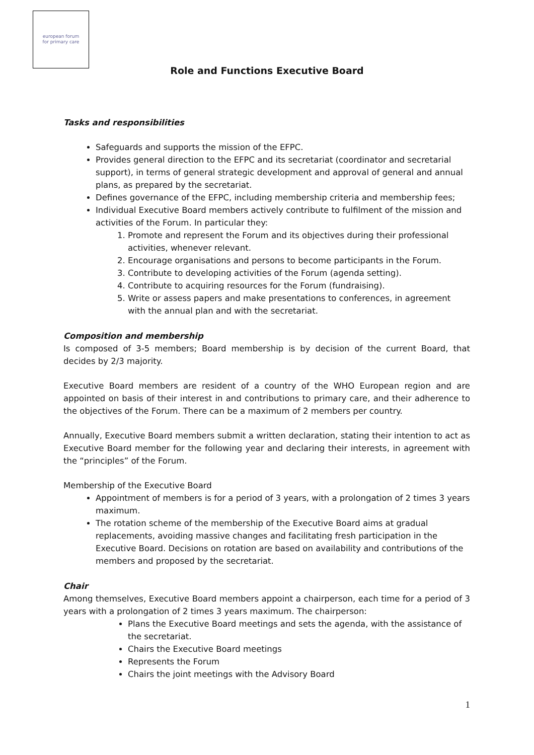european forum
for primary care
Role and Functions Executive Board
Tasks and responsibilities
Safeguards and supports the mission of the EFPC.
Provides general direction to the EFPC and its secretariat (coordinator and secretarial support), in terms of general strategic development and approval of general and annual plans, as prepared by the secretariat.
Defines governance of the EFPC, including membership criteria and membership fees;
Individual Executive Board members actively contribute to fulfilment of the mission and activities of the Forum. In particular they:
1. Promote and represent the Forum and its objectives during their professional activities, whenever relevant.
2. Encourage organisations and persons to become participants in the Forum.
3. Contribute to developing activities of the Forum (agenda setting).
4. Contribute to acquiring resources for the Forum (fundraising).
5. Write or assess papers and make presentations to conferences, in agreement with the annual plan and with the secretariat.
Composition and membership
Is composed of 3-5 members; Board membership is by decision of the current Board, that decides by 2/3 majority.
Executive Board members are resident of a country of the WHO European region and are appointed on basis of their interest in and contributions to primary care, and their adherence to the objectives of the Forum. There can be a maximum of 2 members per country.
Annually, Executive Board members submit a written declaration, stating their intention to act as Executive Board member for the following year and declaring their interests, in agreement with the “principles” of the Forum.
Membership of the Executive Board
Appointment of members is for a period of 3 years, with a prolongation of 2 times 3 years maximum.
The rotation scheme of the membership of the Executive Board aims at gradual replacements, avoiding massive changes and facilitating fresh participation in the Executive Board. Decisions on rotation are based on availability and contributions of the members and proposed by the secretariat.
Chair
Among themselves, Executive Board members appoint a chairperson, each time for a period of 3 years with a prolongation of 2 times 3 years maximum. The chairperson:
Plans the Executive Board meetings and sets the agenda, with the assistance of the secretariat.
Chairs the Executive Board meetings
Represents the Forum
Chairs the joint meetings with the Advisory Board
1